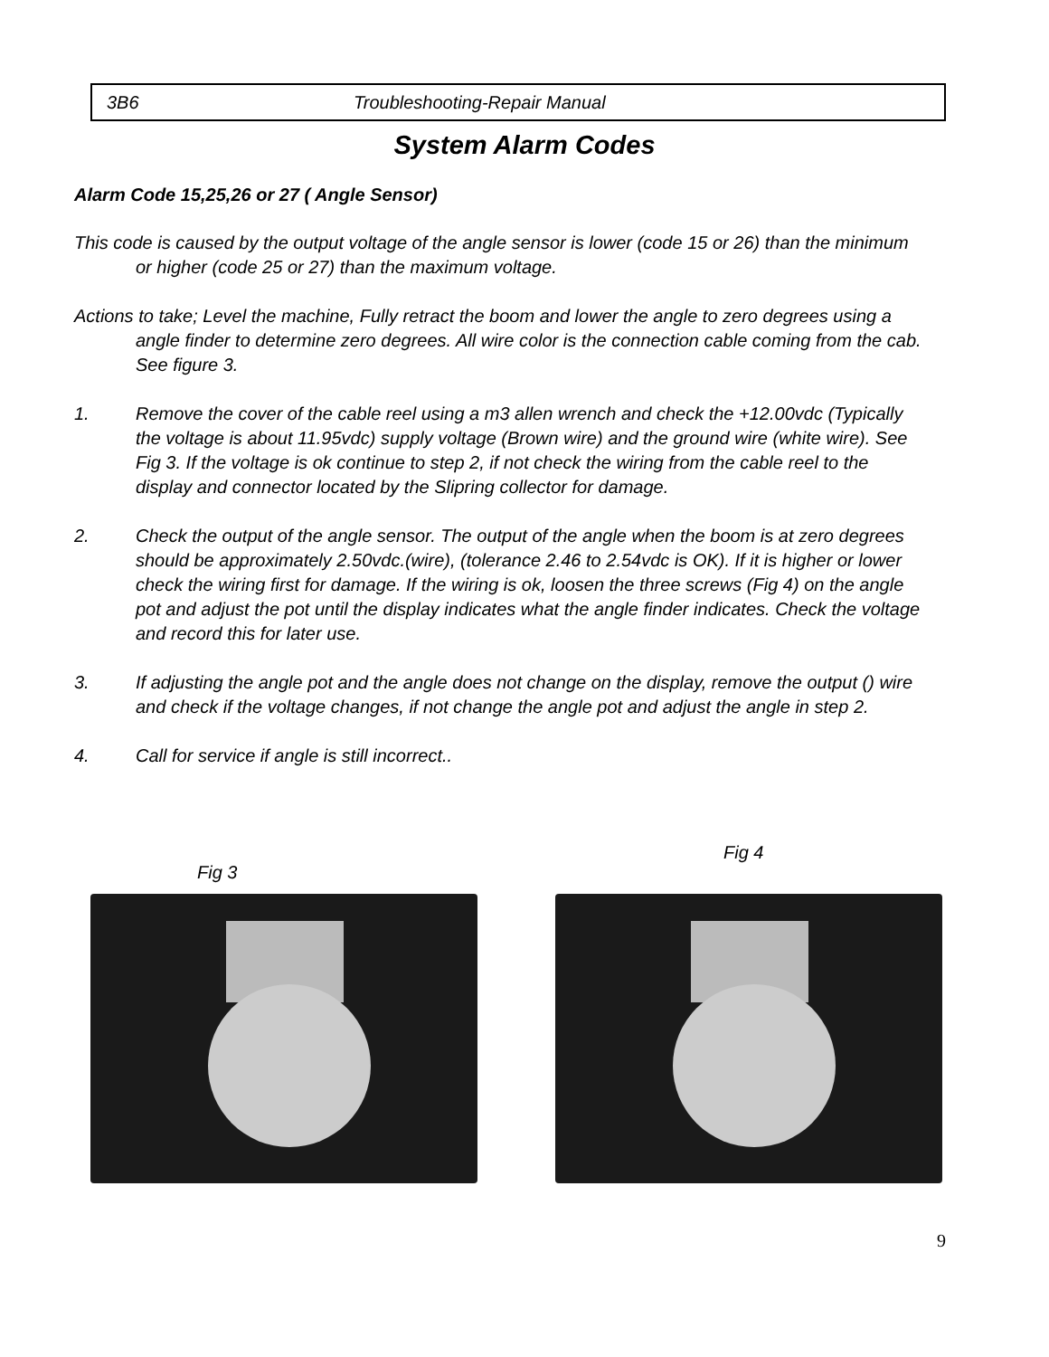3B6 Troubleshooting-Repair Manual
System Alarm Codes
Alarm Code 15,25,26 or 27 ( Angle Sensor)
This code is caused by the output voltage of the angle sensor is lower (code 15 or 26) than the minimum or higher (code 25 or 27) than the maximum voltage.
Actions to take; Level the machine, Fully retract the boom and lower the angle to zero degrees using a angle finder to determine zero degrees. All wire color is the connection cable coming from the cab. See figure 3.
1. Remove the cover of the cable reel using a m3 allen wrench and check the +12.00vdc (Typically the voltage is about 11.95vdc) supply voltage (Brown wire) and the ground wire (white wire). See Fig 3. If the voltage is ok continue to step 2, if not check the wiring from the cable reel to the display and connector located by the Slipring collector for damage.
2. Check the output of the angle sensor. The output of the angle when the boom is at zero degrees should be approximately 2.50vdc.(wire), (tolerance 2.46 to 2.54vdc is OK). If it is higher or lower check the wiring first for damage. If the wiring is ok, loosen the three screws (Fig 4) on the angle pot and adjust the pot until the display indicates what the angle finder indicates. Check the voltage and record this for later use.
3. If adjusting the angle pot and the angle does not change on the display, remove the output () wire and check if the voltage changes, if not change the angle pot and adjust the angle in step 2.
4. Call for service if angle is still incorrect..
Fig 3
Fig 4
9